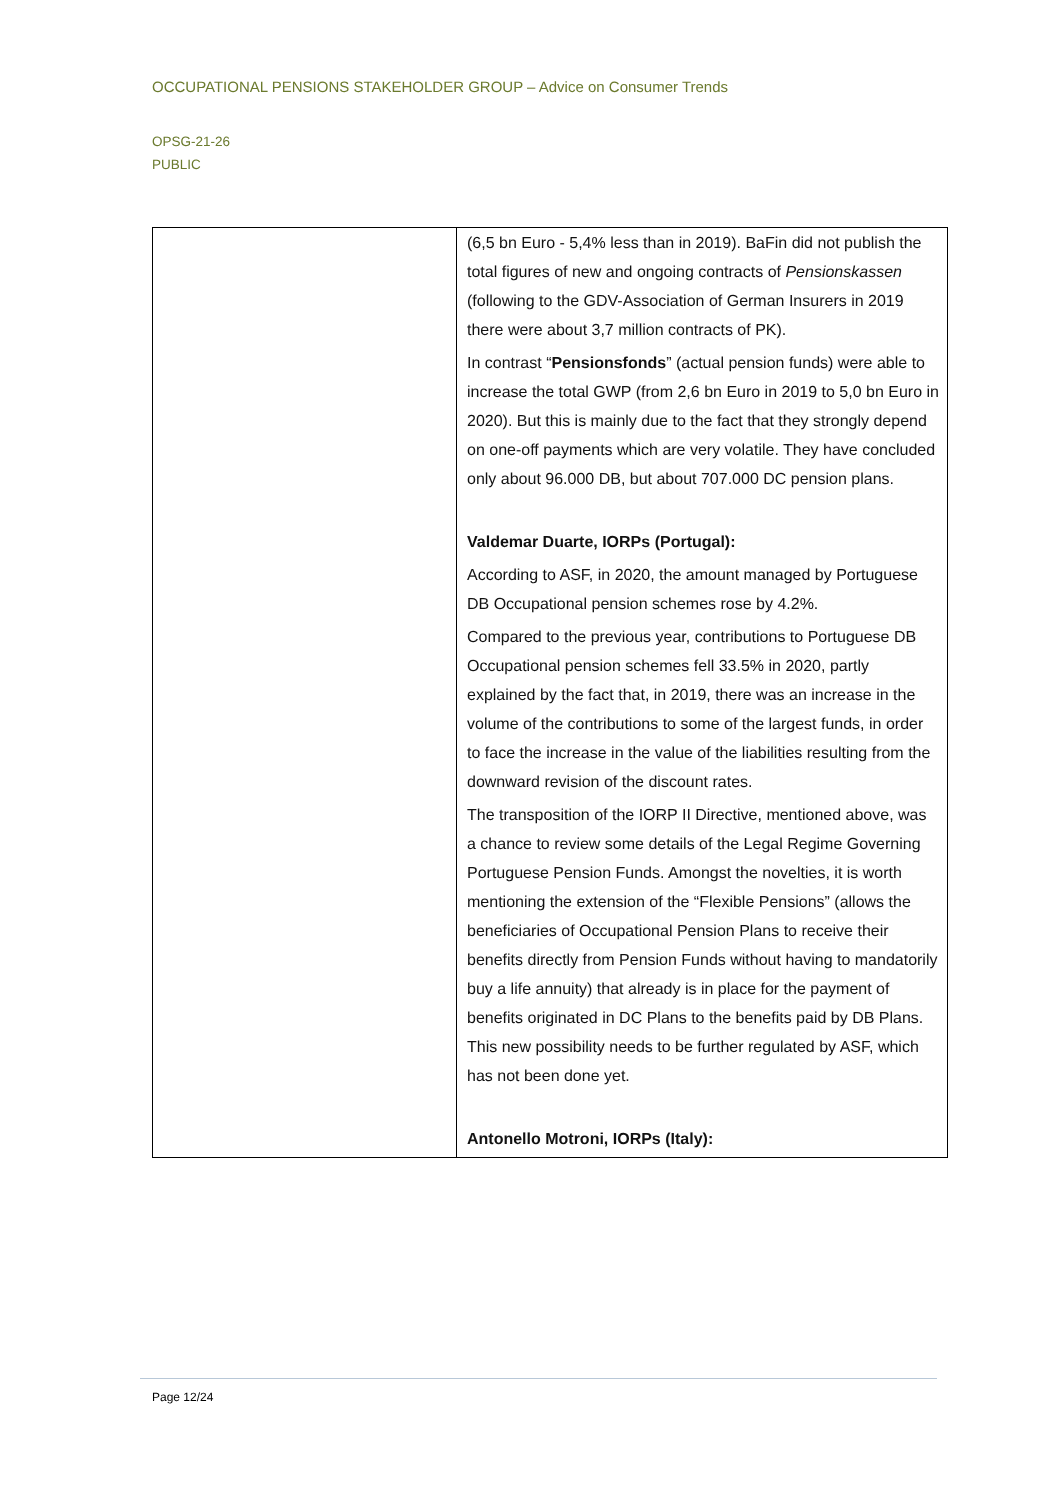OCCUPATIONAL PENSIONS STAKEHOLDER GROUP – Advice on Consumer Trends
OPSG-21-26
PUBLIC
| | (6,5 bn Euro - 5,4% less than in 2019). BaFin did not publish the total figures of new and ongoing contracts of Pensionskassen (following to the GDV-Association of German Insurers in 2019 there were about 3,7 million contracts of PK). In contrast “ Pensionsfonds ” (actual pension funds) were able to increase the total GWP (from 2,6 bn Euro in 2019 to 5,0 bn Euro in 2020). But this is mainly due to the fact that they strongly depend on one-off payments which are very volatile. They have concluded only about 96.000 DB, but about 707.000 DC pension plans. Valdemar Duarte, IORPs (Portugal): According to ASF, in 2020, the amount managed by Portuguese DB Occupational pension schemes rose by 4.2%. Compared to the previous year, contributions to Portuguese DB Occupational pension schemes fell 33.5% in 2020, partly explained by the fact that, in 2019, there was an increase in the volume of the contributions to some of the largest funds, in order to face the increase in the value of the liabilities resulting from the downward revision of the discount rates. The transposition of the IORP II Directive, mentioned above, was a chance to review some details of the Legal Regime Governing Portuguese Pension Funds. Amongst the novelties, it is worth mentioning the extension of the “Flexible Pensions” (allows the beneficiaries of Occupational Pension Plans to receive their benefits directly from Pension Funds without having to mandatorily buy a life annuity) that already is in place for the payment of benefits originated in DC Plans to the benefits paid by DB Plans. This new possibility needs to be further regulated by ASF, which has not been done yet. Antonello Motroni, IORPs (Italy): |
Page 12/24